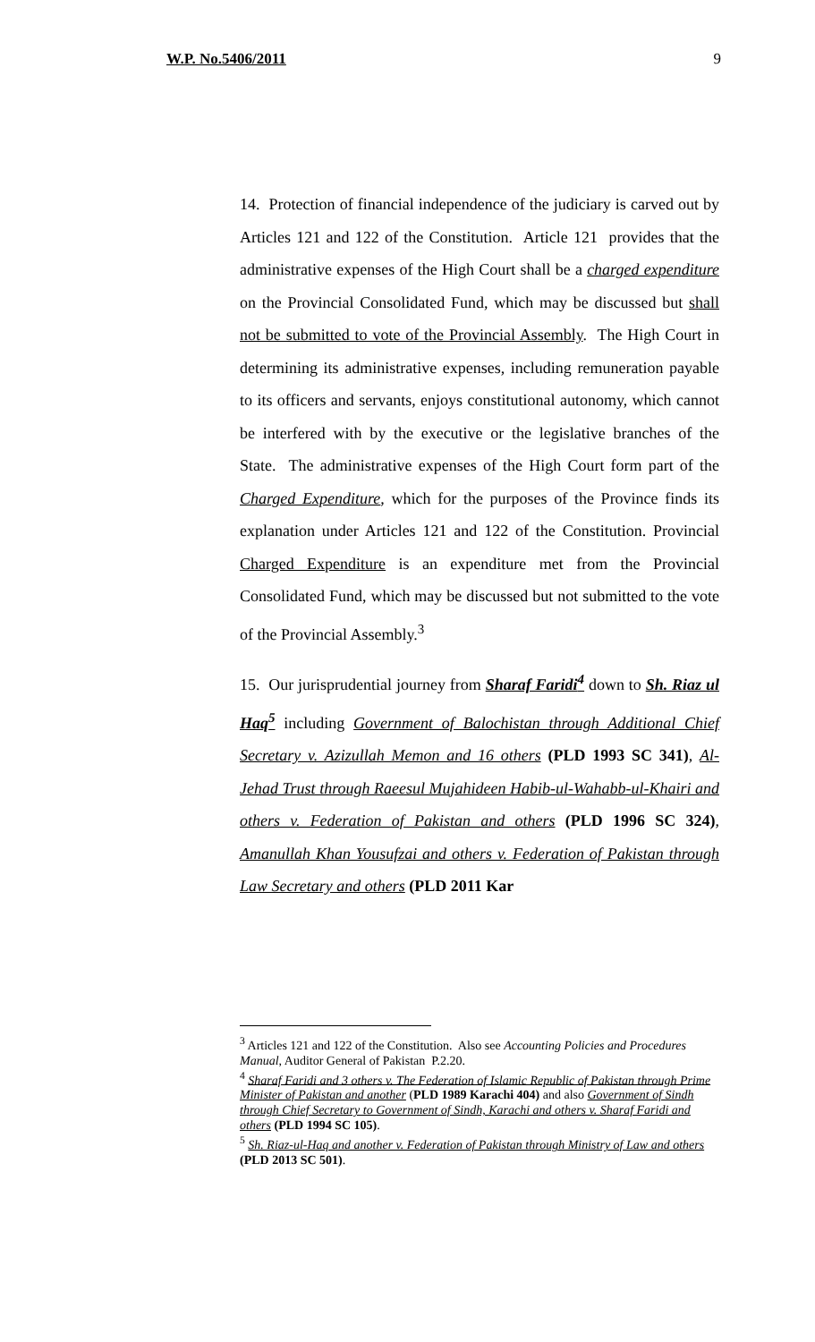W.P. No.5406/2011 9
14. Protection of financial independence of the judiciary is carved out by Articles 121 and 122 of the Constitution. Article 121 provides that the administrative expenses of the High Court shall be a charged expenditure on the Provincial Consolidated Fund, which may be discussed but shall not be submitted to vote of the Provincial Assembly. The High Court in determining its administrative expenses, including remuneration payable to its officers and servants, enjoys constitutional autonomy, which cannot be interfered with by the executive or the legislative branches of the State. The administrative expenses of the High Court form part of the Charged Expenditure, which for the purposes of the Province finds its explanation under Articles 121 and 122 of the Constitution. Provincial Charged Expenditure is an expenditure met from the Provincial Consolidated Fund, which may be discussed but not submitted to the vote of the Provincial Assembly.<sup>3</sup>
15. Our jurisprudential journey from Sharaf Faridi<sup>4</sup> down to Sh. Riaz ul Haq<sup>5</sup> including Government of Balochistan through Additional Chief Secretary v. Azizullah Memon and 16 others (PLD 1993 SC 341), Al-Jehad Trust through Raeesul Mujahideen Habib-ul-Wahabb-ul-Khairi and others v. Federation of Pakistan and others (PLD 1996 SC 324), Amanullah Khan Yousufzai and others v. Federation of Pakistan through Law Secretary and others (PLD 2011 Kar
<sup>3</sup> Articles 121 and 122 of the Constitution. Also see Accounting Policies and Procedures Manual, Auditor General of Pakistan P.2.20.
<sup>4</sup> Sharaf Faridi and 3 others v. The Federation of Islamic Republic of Pakistan through Prime Minister of Pakistan and another (PLD 1989 Karachi 404) and also Government of Sindh through Chief Secretary to Government of Sindh, Karachi and others v. Sharaf Faridi and others (PLD 1994 SC 105).
<sup>5</sup> Sh. Riaz-ul-Haq and another v. Federation of Pakistan through Ministry of Law and others (PLD 2013 SC 501).